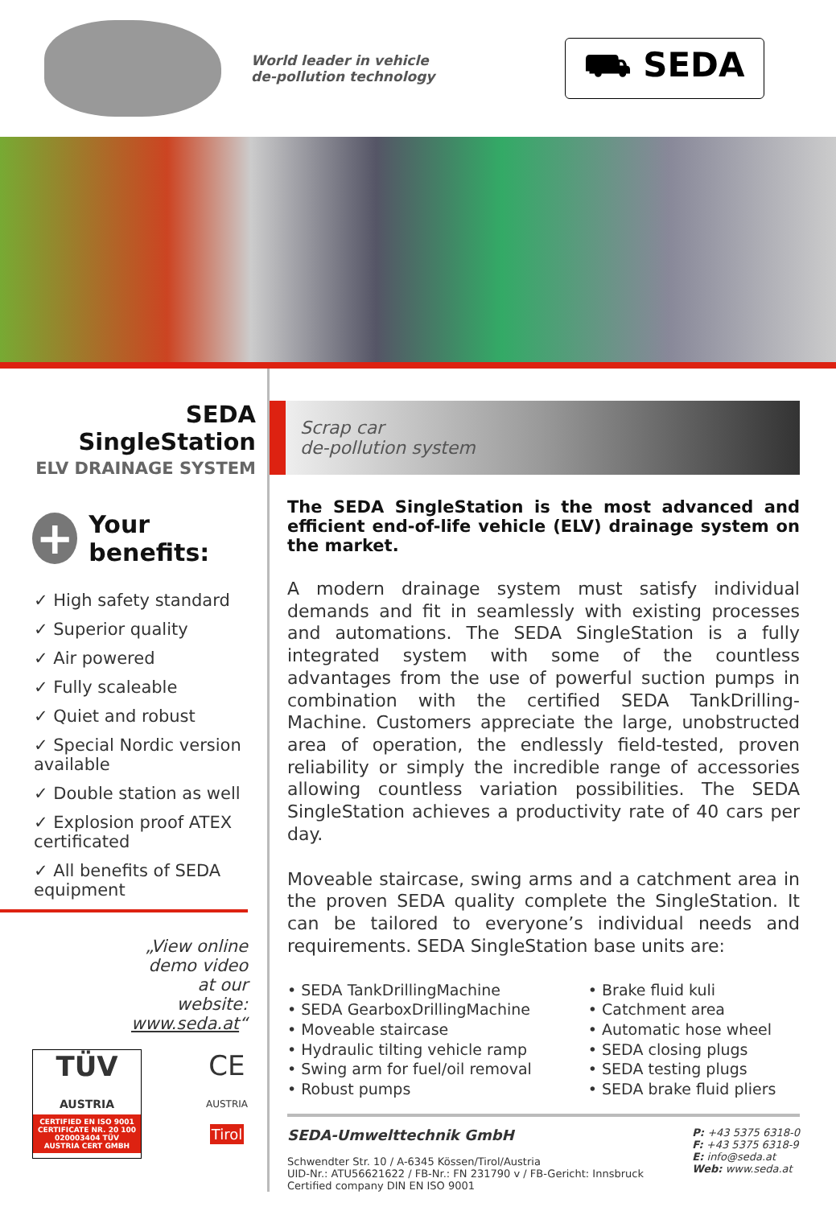World leader in vehicle
de-pollution technology
⛟ SEDA
SEDA
SingleStation
ELV DRAINAGE SYSTEM
+
Your benefits:
✓ High safety standard
✓ Superior quality
✓ Air powered
✓ Fully scaleable
✓ Quiet and robust
✓ Special Nordic version available
✓ Double station as well
✓ Explosion proof ATEX certificated
✓ All benefits of SEDA equipment
„View online
demo video
at our
website:
www.seda.at“
TÜV
AUSTRIA
CERTIFIED EN ISO 9001 CERTIFICATE NR. 20 100 020003404 TÜV AUSTRIA CERT GMBH
CE
AUSTRIA
Tirol
Scrap car
de-pollution system
The SEDA SingleStation is the most advanced and efficient end-of-life vehicle (ELV) drainage system on the market.
A modern drainage system must satisfy individual demands and fit in seamlessly with existing processes and automations. The SEDA SingleStation is a fully integrated system with some of the countless advantages from the use of powerful suction pumps in combination with the certified SEDA TankDrilling-Machine. Customers appreciate the large, unobstructed area of operation, the endlessly field-tested, proven reliability or simply the incredible range of accessories allowing countless variation possibilities. The SEDA SingleStation achieves a productivity rate of 40 cars per day.
Moveable staircase, swing arms and a catchment area in the proven SEDA quality complete the SingleStation. It can be tailored to everyone’s individual needs and requirements. SEDA SingleStation base units are:
• SEDA TankDrillingMachine
• SEDA GearboxDrillingMachine
• Moveable staircase
• Hydraulic tilting vehicle ramp
• Swing arm for fuel/oil removal
• Robust pumps
• Brake fluid kuli
• Catchment area
• Automatic hose wheel
• SEDA closing plugs
• SEDA testing plugs
• SEDA brake fluid pliers
SEDA-Umwelttechnik GmbH
Schwendter Str. 10 / A-6345 Kössen/Tirol/Austria
UID-Nr.: ATU56621622 / FB-Nr.: FN 231790 v / FB-Gericht: Innsbruck
Certified company DIN EN ISO 9001
P: +43 5375 6318-0
F: +43 5375 6318-9
E: info@seda.at
Web: www.seda.at